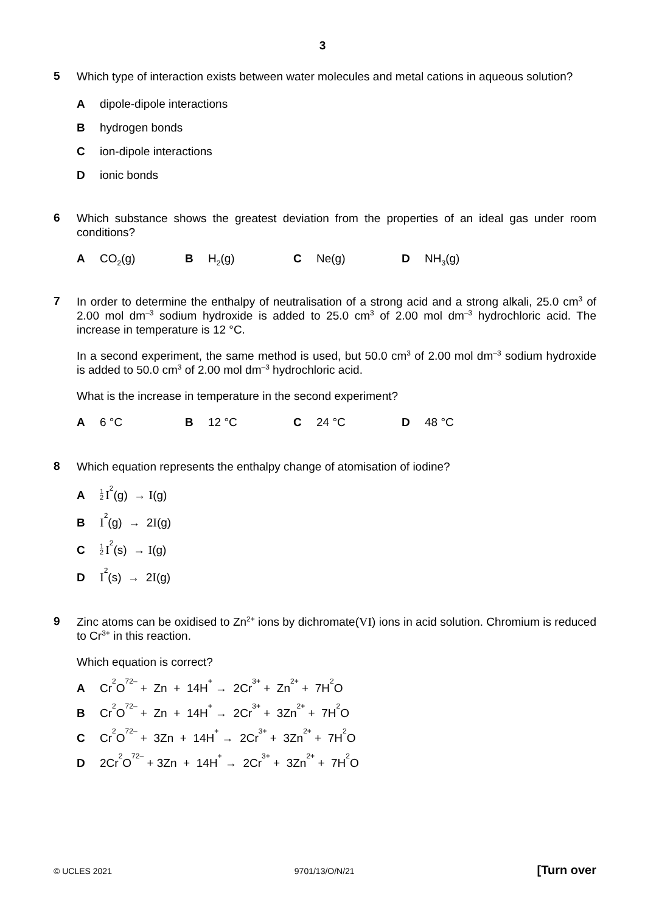3
5
Which type of interaction exists between water molecules and metal cations in aqueous solution?
A
dipole-dipole interactions
B
hydrogen bonds
C
ion-dipole interactions
D
ionic bonds
6
Which substance shows the greatest deviation from the properties of an ideal gas under room conditions?
A CO<sub>2</sub>(g) B H<sub>2</sub>(g) C Ne(g) D NH<sub>3</sub>(g)
7
In order to determine the enthalpy of neutralisation of a strong acid and a strong alkali, 25.0 cm<sup>3</sup> of 2.00 mol dm<sup>–3</sup> sodium hydroxide is added to 25.0 cm<sup>3</sup> of 2.00 mol dm<sup>–3</sup> hydrochloric acid. The increase in temperature is 12 °C.
In a second experiment, the same method is used, but 50.0 cm<sup>3</sup> of 2.00 mol dm<sup>–3</sup> sodium hydroxide is added to 50.0 cm<sup>3</sup> of 2.00 mol dm<sup>–3</sup> hydrochloric acid.
What is the increase in temperature in the second experiment?
A 6 °C B 12 °C C 24 °C D 48 °C
8
Which equation represents the enthalpy change of atomisation of iodine?
A
1
2 I<sub>2</sub>(g) → I (g)
B I<sub>2</sub>(g) → 2 I (g)
C
1
2 I<sub>2</sub>(s) → I (g)
D I<sub>2</sub>(s) → 2 I (g)
9
Zinc atoms can be oxidised to Zn<sup>2+</sup> ions by dichromate(VI) ions in acid solution. Chromium is reduced to Cr<sup>3+</sup> in this reaction.
Which equation is correct?
A
Cr<sub>2</sub>O<sub>7</sub><sup>2–</sup> + Zn + 14H<sup>+</sup> → 2Cr<sup>3+</sup> + Zn<sup>2+</sup> + 7H<sub>2</sub>O
B
Cr<sub>2</sub>O<sub>7</sub><sup>2–</sup> + Zn + 14H<sup>+</sup> → 2Cr<sup>3+</sup> + 3Zn<sup>2+</sup> + 7H<sub>2</sub>O
C
Cr<sub>2</sub>O<sub>7</sub><sup>2–</sup> + 3Zn + 14H<sup>+</sup> → 2Cr<sup>3+</sup> + 3Zn<sup>2+</sup> + 7H<sub>2</sub>O
D
2Cr<sub>2</sub>O<sub>7</sub><sup>2–</sup> + 3Zn + 14H<sup>+</sup> → 2Cr<sup>3+</sup> + 3Zn<sup>2+</sup> + 7H<sub>2</sub>O
© UCLES 2021 9701/13/O/N/21 [Turn over